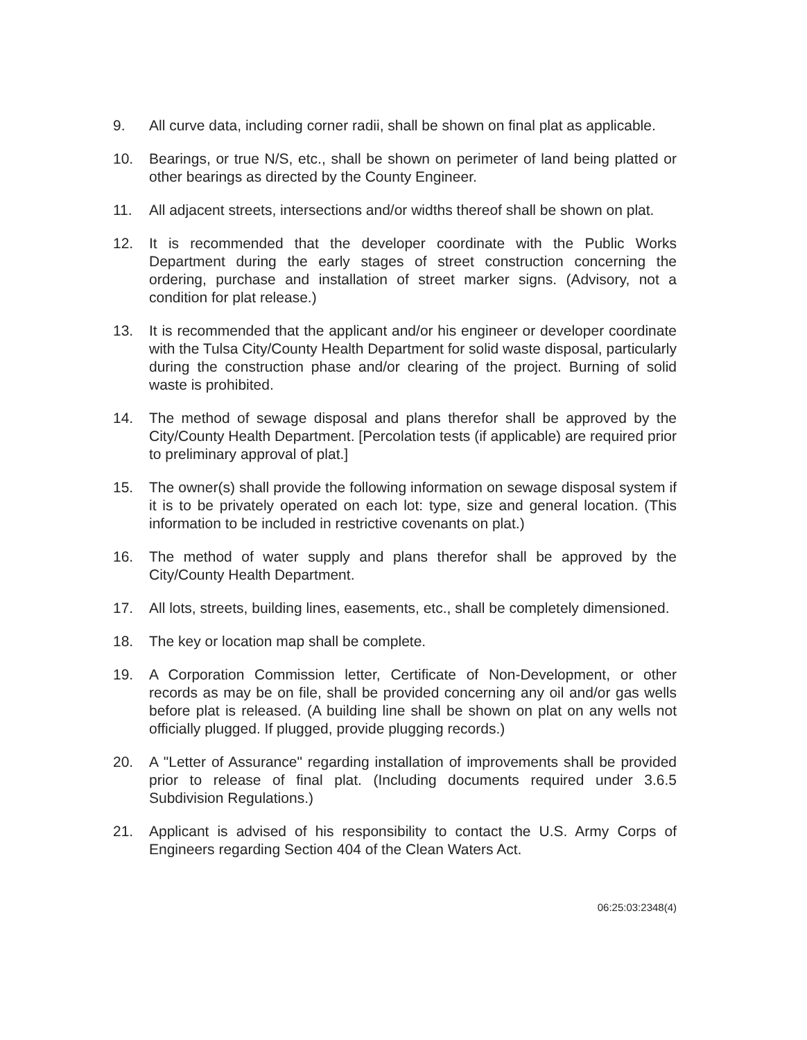9. All curve data, including corner radii, shall be shown on final plat as applicable.
10. Bearings, or true N/S, etc., shall be shown on perimeter of land being platted or other bearings as directed by the County Engineer.
11. All adjacent streets, intersections and/or widths thereof shall be shown on plat.
12. It is recommended that the developer coordinate with the Public Works Department during the early stages of street construction concerning the ordering, purchase and installation of street marker signs. (Advisory, not a condition for plat release.)
13. It is recommended that the applicant and/or his engineer or developer coordinate with the Tulsa City/County Health Department for solid waste disposal, particularly during the construction phase and/or clearing of the project. Burning of solid waste is prohibited.
14. The method of sewage disposal and plans therefor shall be approved by the City/County Health Department. [Percolation tests (if applicable) are required prior to preliminary approval of plat.]
15. The owner(s) shall provide the following information on sewage disposal system if it is to be privately operated on each lot: type, size and general location. (This information to be included in restrictive covenants on plat.)
16. The method of water supply and plans therefor shall be approved by the City/County Health Department.
17. All lots, streets, building lines, easements, etc., shall be completely dimensioned.
18. The key or location map shall be complete.
19. A Corporation Commission letter, Certificate of Non-Development, or other records as may be on file, shall be provided concerning any oil and/or gas wells before plat is released. (A building line shall be shown on plat on any wells not officially plugged. If plugged, provide plugging records.)
20. A "Letter of Assurance" regarding installation of improvements shall be provided prior to release of final plat. (Including documents required under 3.6.5 Subdivision Regulations.)
21. Applicant is advised of his responsibility to contact the U.S. Army Corps of Engineers regarding Section 404 of the Clean Waters Act.
06:25:03:2348(4)